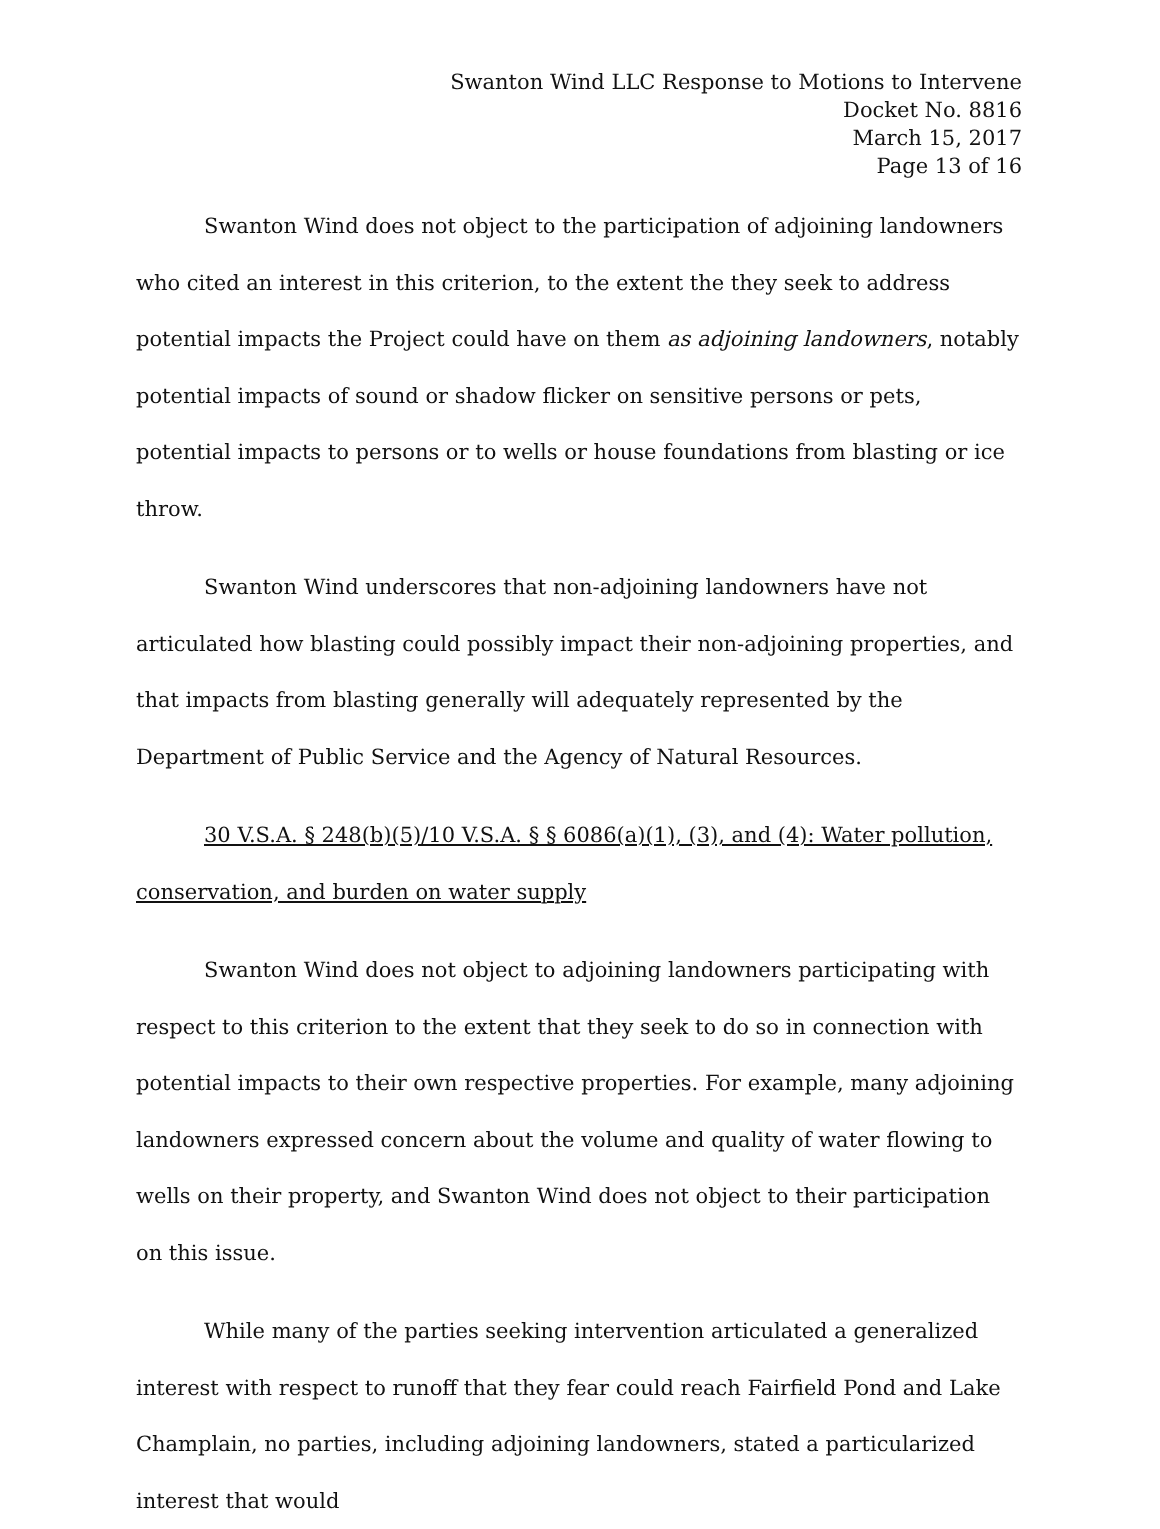Swanton Wind LLC Response to Motions to Intervene
Docket No. 8816
March 15, 2017
Page 13 of 16
Swanton Wind does not object to the participation of adjoining landowners who cited an interest in this criterion, to the extent the they seek to address potential impacts the Project could have on them as adjoining landowners, notably potential impacts of sound or shadow flicker on sensitive persons or pets, potential impacts to persons or to wells or house foundations from blasting or ice throw.
Swanton Wind underscores that non-adjoining landowners have not articulated how blasting could possibly impact their non-adjoining properties, and that impacts from blasting generally will adequately represented by the Department of Public Service and the Agency of Natural Resources.
30 V.S.A. § 248(b)(5)/10 V.S.A. § § 6086(a)(1), (3), and (4): Water pollution, conservation, and burden on water supply
Swanton Wind does not object to adjoining landowners participating with respect to this criterion to the extent that they seek to do so in connection with potential impacts to their own respective properties. For example, many adjoining landowners expressed concern about the volume and quality of water flowing to wells on their property, and Swanton Wind does not object to their participation on this issue.
While many of the parties seeking intervention articulated a generalized interest with respect to runoff that they fear could reach Fairfield Pond and Lake Champlain, no parties, including adjoining landowners, stated a particularized interest that would